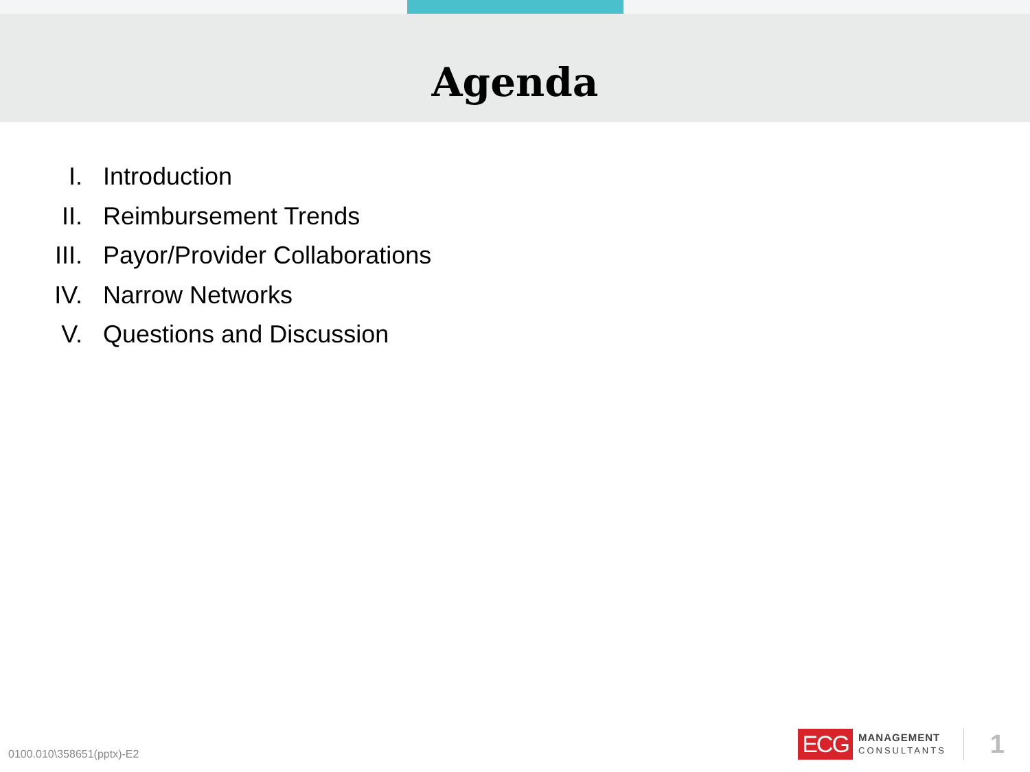Agenda
I. Introduction
II. Reimbursement Trends
III. Payor/Provider Collaborations
IV. Narrow Networks
V. Questions and Discussion
0100.010\358651(pptx)-E2
ECG
MANAGEMENT
CONSULTANTS
1